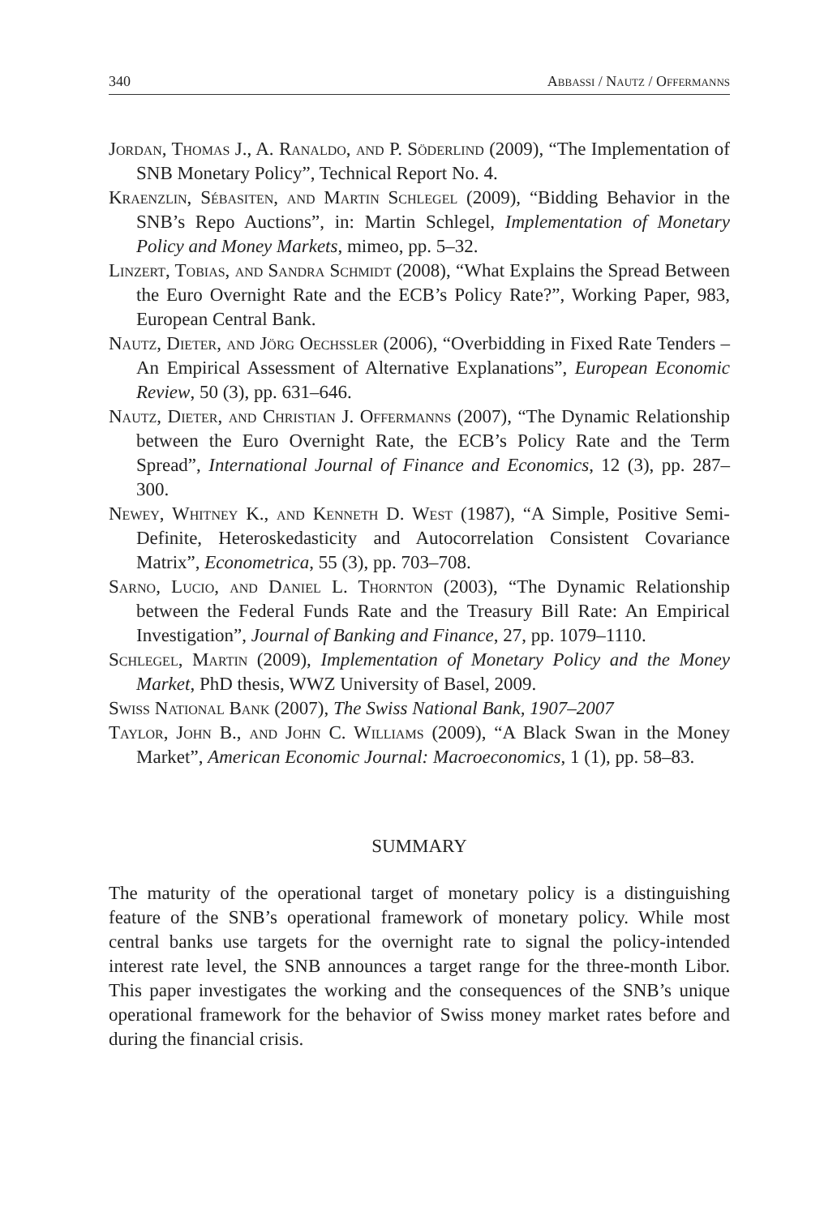340 Abbassi / Nautz / Offermanns
Jordan, Thomas J., A. Ranaldo, and P. Söderlind (2009), “The Implementation of SNB Monetary Policy”, Technical Report No. 4.
Kraenzlin, Sébasiten, and Martin Schlegel (2009), “Bidding Behavior in the SNB’s Repo Auctions”, in: Martin Schlegel, Implementation of Monetary Policy and Money Markets, mimeo, pp. 5–32.
Linzert, Tobias, and Sandra Schmidt (2008), “What Explains the Spread Between the Euro Overnight Rate and the ECB’s Policy Rate?”, Working Paper, 983, European Central Bank.
Nautz, Dieter, and Jörg Oechssler (2006), “Overbidding in Fixed Rate Tenders – An Empirical Assessment of Alternative Explanations”, European Economic Review, 50 (3), pp. 631–646.
Nautz, Dieter, and Christian J. Offermanns (2007), “The Dynamic Relationship between the Euro Overnight Rate, the ECB’s Policy Rate and the Term Spread”, International Journal of Finance and Economics, 12 (3), pp. 287–300.
Newey, Whitney K., and Kenneth D. West (1987), “A Simple, Positive Semi-Definite, Heteroskedasticity and Autocorrelation Consistent Covariance Matrix”, Econometrica, 55 (3), pp. 703–708.
Sarno, Lucio, and Daniel L. Thornton (2003), “The Dynamic Relationship between the Federal Funds Rate and the Treasury Bill Rate: An Empirical Investigation”, Journal of Banking and Finance, 27, pp. 1079–1110.
Schlegel, Martin (2009), Implementation of Monetary Policy and the Money Market, PhD thesis, WWZ University of Basel, 2009.
Swiss National Bank (2007), The Swiss National Bank, 1907–2007
Taylor, John B., and John C. Williams (2009), “A Black Swan in the Money Market”, American Economic Journal: Macroeconomics, 1 (1), pp. 58–83.
SUMMARY
The maturity of the operational target of monetary policy is a distinguishing feature of the SNB’s operational framework of monetary policy. While most central banks use targets for the overnight rate to signal the policy-intended interest rate level, the SNB announces a target range for the three-month Libor. This paper investigates the working and the consequences of the SNB’s unique operational framework for the behavior of Swiss money market rates before and during the financial crisis.